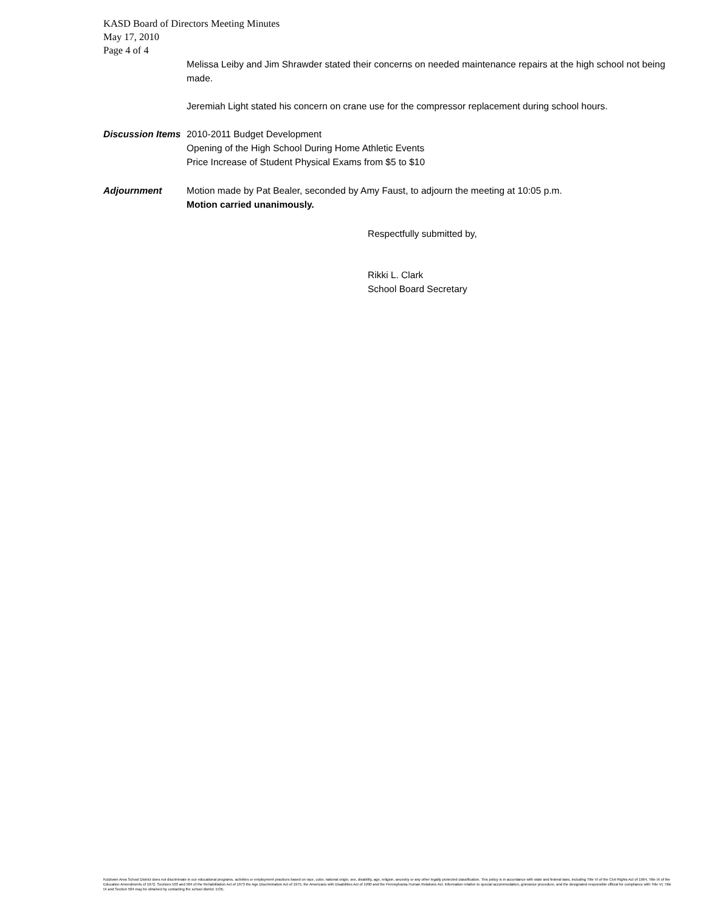KASD Board of Directors Meeting Minutes
May 17, 2010
Page 4 of 4
Melissa Leiby and Jim Shrawder stated their concerns on needed maintenance repairs at the high school not being made.
Jeremiah Light stated his concern on crane use for the compressor replacement during school hours.
Discussion Items
2010-2011 Budget Development
Opening of the High School During Home Athletic Events
Price Increase of Student Physical Exams from $5 to $10
Adjournment Motion made by Pat Bealer, seconded by Amy Faust, to adjourn the meeting at 10:05 p.m.
Motion carried unanimously.
Respectfully submitted by,
Rikki L. Clark
School Board Secretary
Kutztown Area School District does not discriminate in our educational programs, activities or employment practices based on race, color, national origin, sex, disability, age, religion, ancestry or any other legally protected classification. This policy is in accordance with state and federal laws, including Title VI of the Civil Rights Act of 1964, Title IX of the Education Amendments of 1972, Sections 503 and 504 of the Rehabilitation Act of 1973 the Age Discrimination Act of 1975, the Americans with Disabilities Act of 1990 and the Pennsylvania Human Relations Act. Information relative to special accommodation, grievance procedure, and the designated responsible official for compliance with Title VI, Title IX and Section 504 may be obtained by contacting the school district. EOE.